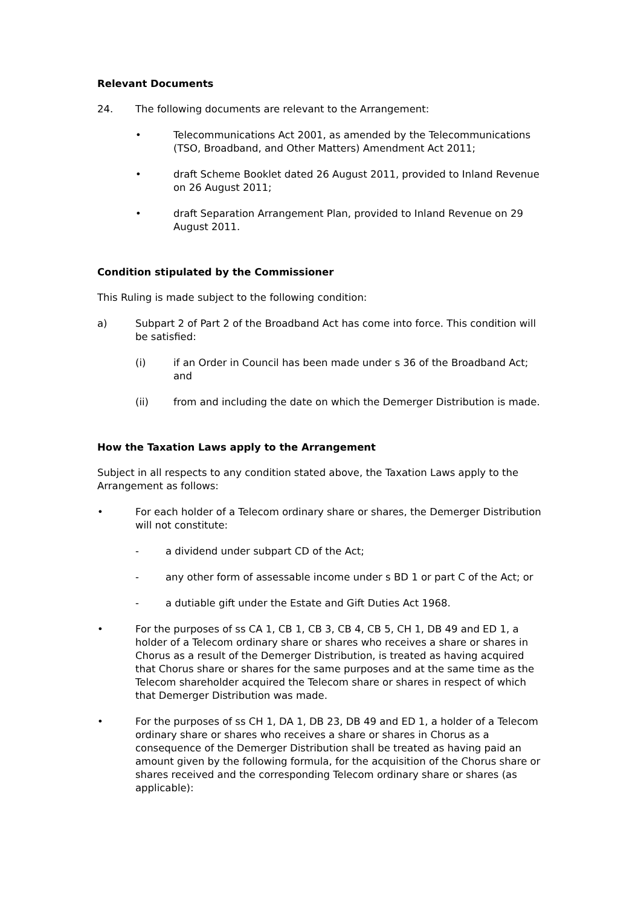Relevant Documents
24. The following documents are relevant to the Arrangement:
• Telecommunications Act 2001, as amended by the Telecommunications (TSO, Broadband, and Other Matters) Amendment Act 2011;
• draft Scheme Booklet dated 26 August 2011, provided to Inland Revenue on 26 August 2011;
• draft Separation Arrangement Plan, provided to Inland Revenue on 29 August 2011.
Condition stipulated by the Commissioner
This Ruling is made subject to the following condition:
a) Subpart 2 of Part 2 of the Broadband Act has come into force. This condition will be satisfied:
(i) if an Order in Council has been made under s 36 of the Broadband Act; and
(ii) from and including the date on which the Demerger Distribution is made.
How the Taxation Laws apply to the Arrangement
Subject in all respects to any condition stated above, the Taxation Laws apply to the Arrangement as follows:
• For each holder of a Telecom ordinary share or shares, the Demerger Distribution will not constitute:
- a dividend under subpart CD of the Act;
- any other form of assessable income under s BD 1 or part C of the Act; or
- a dutiable gift under the Estate and Gift Duties Act 1968.
• For the purposes of ss CA 1, CB 1, CB 3, CB 4, CB 5, CH 1, DB 49 and ED 1, a holder of a Telecom ordinary share or shares who receives a share or shares in Chorus as a result of the Demerger Distribution, is treated as having acquired that Chorus share or shares for the same purposes and at the same time as the Telecom shareholder acquired the Telecom share or shares in respect of which that Demerger Distribution was made.
• For the purposes of ss CH 1, DA 1, DB 23, DB 49 and ED 1, a holder of a Telecom ordinary share or shares who receives a share or shares in Chorus as a consequence of the Demerger Distribution shall be treated as having paid an amount given by the following formula, for the acquisition of the Chorus share or shares received and the corresponding Telecom ordinary share or shares (as applicable):